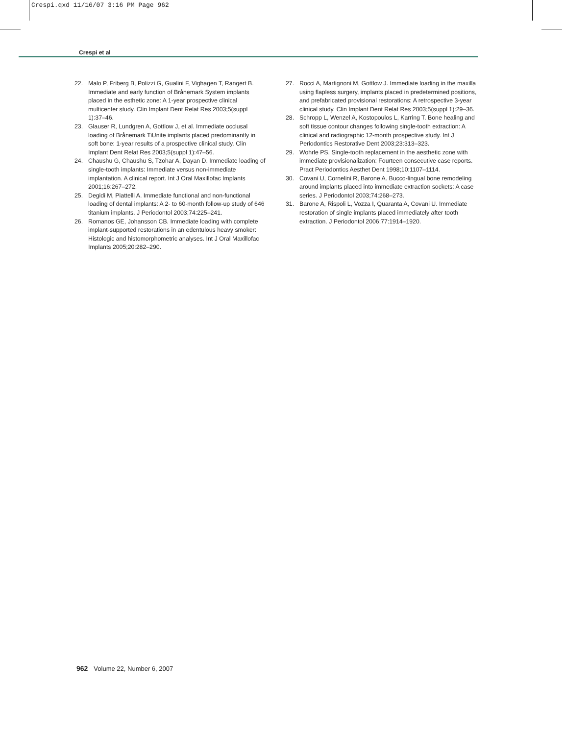Crespi.qxd 11/16/07 3:16 PM Page 962
Crespi et al
22. Malo P, Friberg B, Polizzi G, Gualini F, Vighagen T, Rangert B. Immediate and early function of Brånemark System implants placed in the esthetic zone: A 1-year prospective clinical multicenter study. Clin Implant Dent Relat Res 2003;5(suppl 1):37–46.
23. Glauser R, Lundgren A, Gottlow J, et al. Immediate occlusal loading of Brånemark TiUnite implants placed predominantly in soft bone: 1-year results of a prospective clinical study. Clin Implant Dent Relat Res 2003;5(suppl 1):47–56.
24. Chaushu G, Chaushu S, Tzohar A, Dayan D. Immediate loading of single-tooth implants: Immediate versus non-immediate implantation. A clinical report. Int J Oral Maxillofac Implants 2001;16:267–272.
25. Degidi M, Piattelli A. Immediate functional and non-functional loading of dental implants: A 2- to 60-month follow-up study of 646 titanium implants. J Periodontol 2003;74:225–241.
26. Romanos GE, Johansson CB. Immediate loading with complete implant-supported restorations in an edentulous heavy smoker: Histologic and histomorphometric analyses. Int J Oral Maxillofac Implants 2005;20:282–290.
27. Rocci A, Martignoni M, Gottlow J. Immediate loading in the maxilla using flapless surgery, implants placed in predetermined positions, and prefabricated provisional restorations: A retrospective 3-year clinical study. Clin Implant Dent Relat Res 2003;5(suppl 1):29–36.
28. Schropp L, Wenzel A, Kostopoulos L, Karring T. Bone healing and soft tissue contour changes following single-tooth extraction: A clinical and radiographic 12-month prospective study. Int J Periodontics Restorative Dent 2003;23:313–323.
29. Wohrle PS. Single-tooth replacement in the aesthetic zone with immediate provisionalization: Fourteen consecutive case reports. Pract Periodontics Aesthet Dent 1998;10:1107–1114.
30. Covani U, Cornelini R, Barone A. Bucco-lingual bone remodeling around implants placed into immediate extraction sockets: A case series. J Periodontol 2003;74:268–273.
31. Barone A, Rispoli L, Vozza I, Quaranta A, Covani U. Immediate restoration of single implants placed immediately after tooth extraction. J Periodontol 2006;77:1914–1920.
962 Volume 22, Number 6, 2007